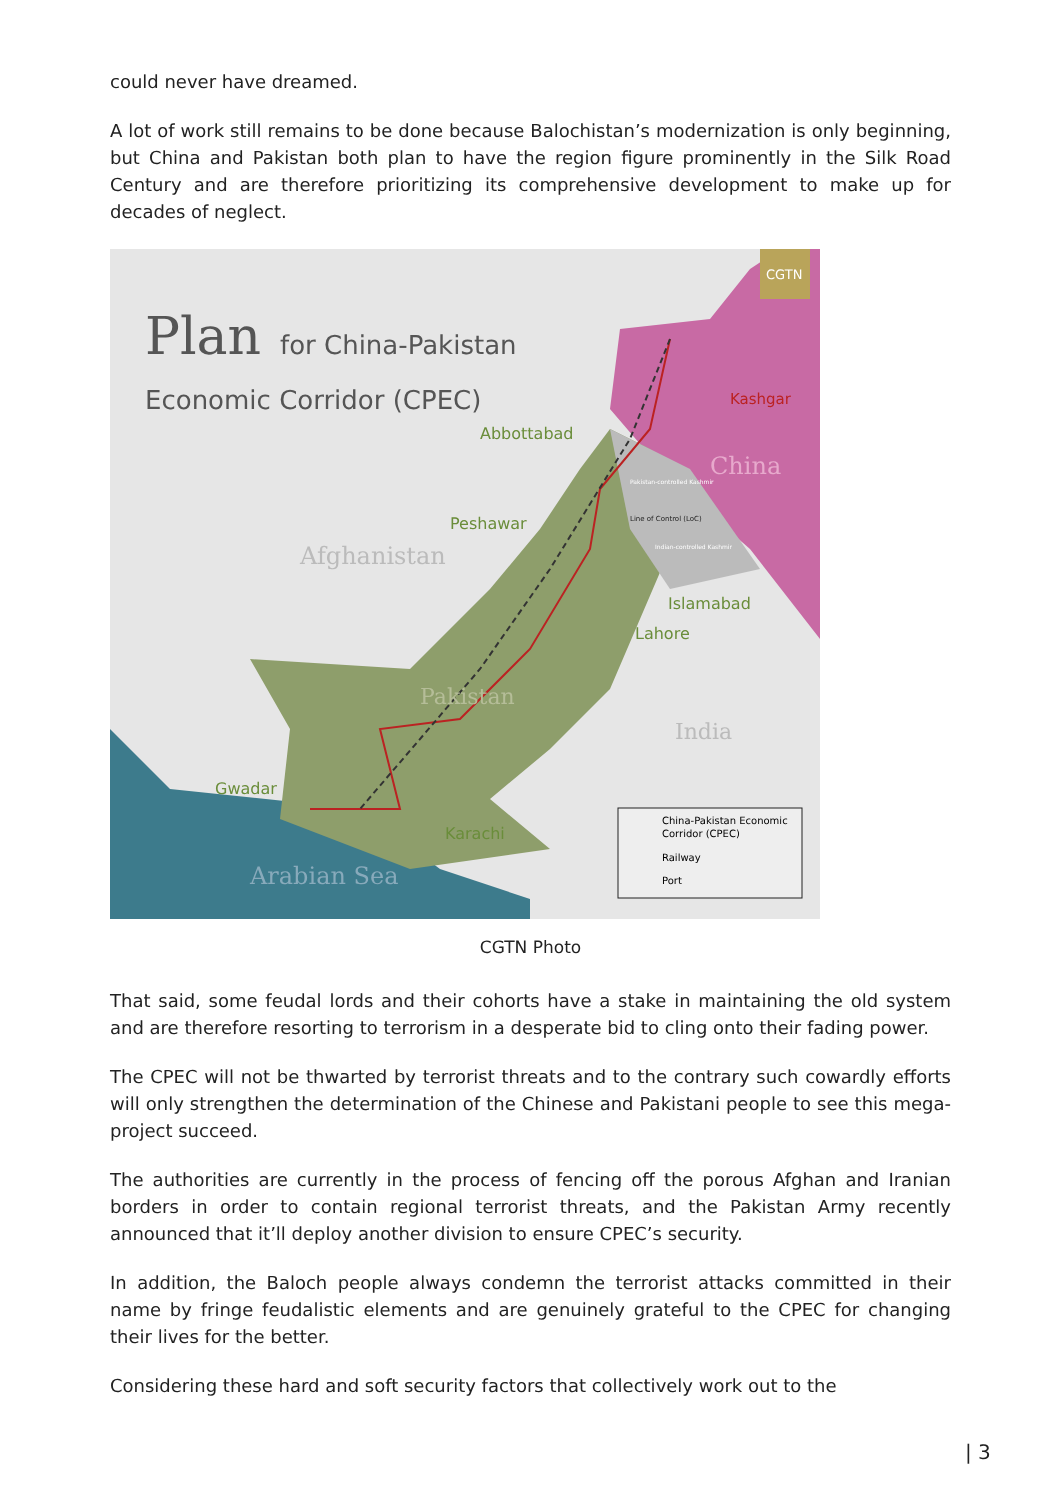could never have dreamed.
A lot of work still remains to be done because Balochistan’s modernization is only beginning, but China and Pakistan both plan to have the region figure prominently in the Silk Road Century and are therefore prioritizing its comprehensive development to make up for decades of neglect.
CGTN
Plan
for China-Pakistan
Economic Corridor (CPEC)
Kashgar
China
Abbottabad
Peshawar
Afghanistan
Pakistan-controlled Kashmir
Line of Control (LoC)
Indian-controlled Kashmir
Islamabad
Lahore
Pakistan
India
Gwadar
Karachi
Arabian Sea
China-Pakistan Economic
Corridor (CPEC)
Railway
Port
CGTN Photo
That said, some feudal lords and their cohorts have a stake in maintaining the old system and are therefore resorting to terrorism in a desperate bid to cling onto their fading power.
The CPEC will not be thwarted by terrorist threats and to the contrary such cowardly efforts will only strengthen the determination of the Chinese and Pakistani people to see this mega-project succeed.
The authorities are currently in the process of fencing off the porous Afghan and Iranian borders in order to contain regional terrorist threats, and the Pakistan Army recently announced that it’ll deploy another division to ensure CPEC’s security.
In addition, the Baloch people always condemn the terrorist attacks committed in their name by fringe feudalistic elements and are genuinely grateful to the CPEC for changing their lives for the better.
Considering these hard and soft security factors that collectively work out to the
| 3